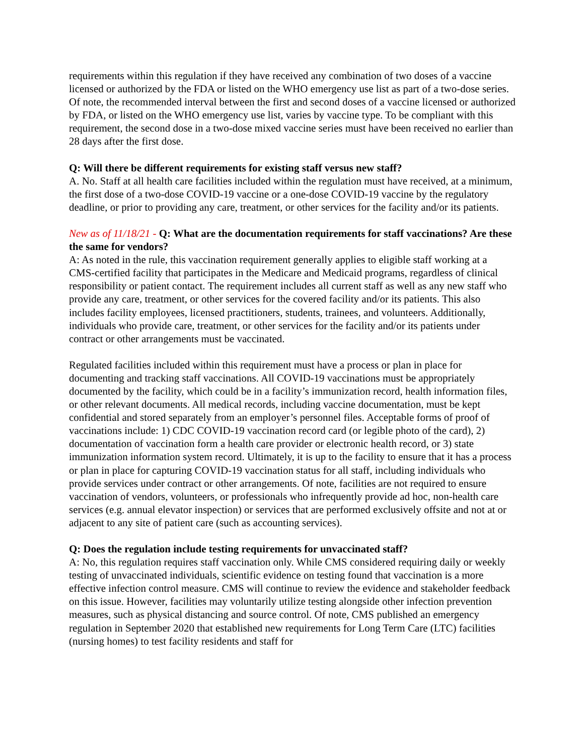requirements within this regulation if they have received any combination of two doses of a vaccine licensed or authorized by the FDA or listed on the WHO emergency use list as part of a two-dose series. Of note, the recommended interval between the first and second doses of a vaccine licensed or authorized by FDA, or listed on the WHO emergency use list, varies by vaccine type. To be compliant with this requirement, the second dose in a two-dose mixed vaccine series must have been received no earlier than 28 days after the first dose.
Q: Will there be different requirements for existing staff versus new staff?
A. No. Staff at all health care facilities included within the regulation must have received, at a minimum, the first dose of a two-dose COVID-19 vaccine or a one-dose COVID-19 vaccine by the regulatory deadline, or prior to providing any care, treatment, or other services for the facility and/or its patients.
New as of 11/18/21 - Q: What are the documentation requirements for staff vaccinations? Are these the same for vendors?
A: As noted in the rule, this vaccination requirement generally applies to eligible staff working at a CMS-certified facility that participates in the Medicare and Medicaid programs, regardless of clinical responsibility or patient contact. The requirement includes all current staff as well as any new staff who provide any care, treatment, or other services for the covered facility and/or its patients. This also includes facility employees, licensed practitioners, students, trainees, and volunteers. Additionally, individuals who provide care, treatment, or other services for the facility and/or its patients under contract or other arrangements must be vaccinated.
Regulated facilities included within this requirement must have a process or plan in place for documenting and tracking staff vaccinations. All COVID-19 vaccinations must be appropriately documented by the facility, which could be in a facility’s immunization record, health information files, or other relevant documents. All medical records, including vaccine documentation, must be kept confidential and stored separately from an employer’s personnel files. Acceptable forms of proof of vaccinations include: 1) CDC COVID-19 vaccination record card (or legible photo of the card), 2) documentation of vaccination form a health care provider or electronic health record, or 3) state immunization information system record. Ultimately, it is up to the facility to ensure that it has a process or plan in place for capturing COVID-19 vaccination status for all staff, including individuals who provide services under contract or other arrangements. Of note, facilities are not required to ensure vaccination of vendors, volunteers, or professionals who infrequently provide ad hoc, non-health care services (e.g. annual elevator inspection) or services that are performed exclusively offsite and not at or adjacent to any site of patient care (such as accounting services).
Q: Does the regulation include testing requirements for unvaccinated staff?
A: No, this regulation requires staff vaccination only. While CMS considered requiring daily or weekly testing of unvaccinated individuals, scientific evidence on testing found that vaccination is a more effective infection control measure. CMS will continue to review the evidence and stakeholder feedback on this issue. However, facilities may voluntarily utilize testing alongside other infection prevention measures, such as physical distancing and source control. Of note, CMS published an emergency regulation in September 2020 that established new requirements for Long Term Care (LTC) facilities (nursing homes) to test facility residents and staff for